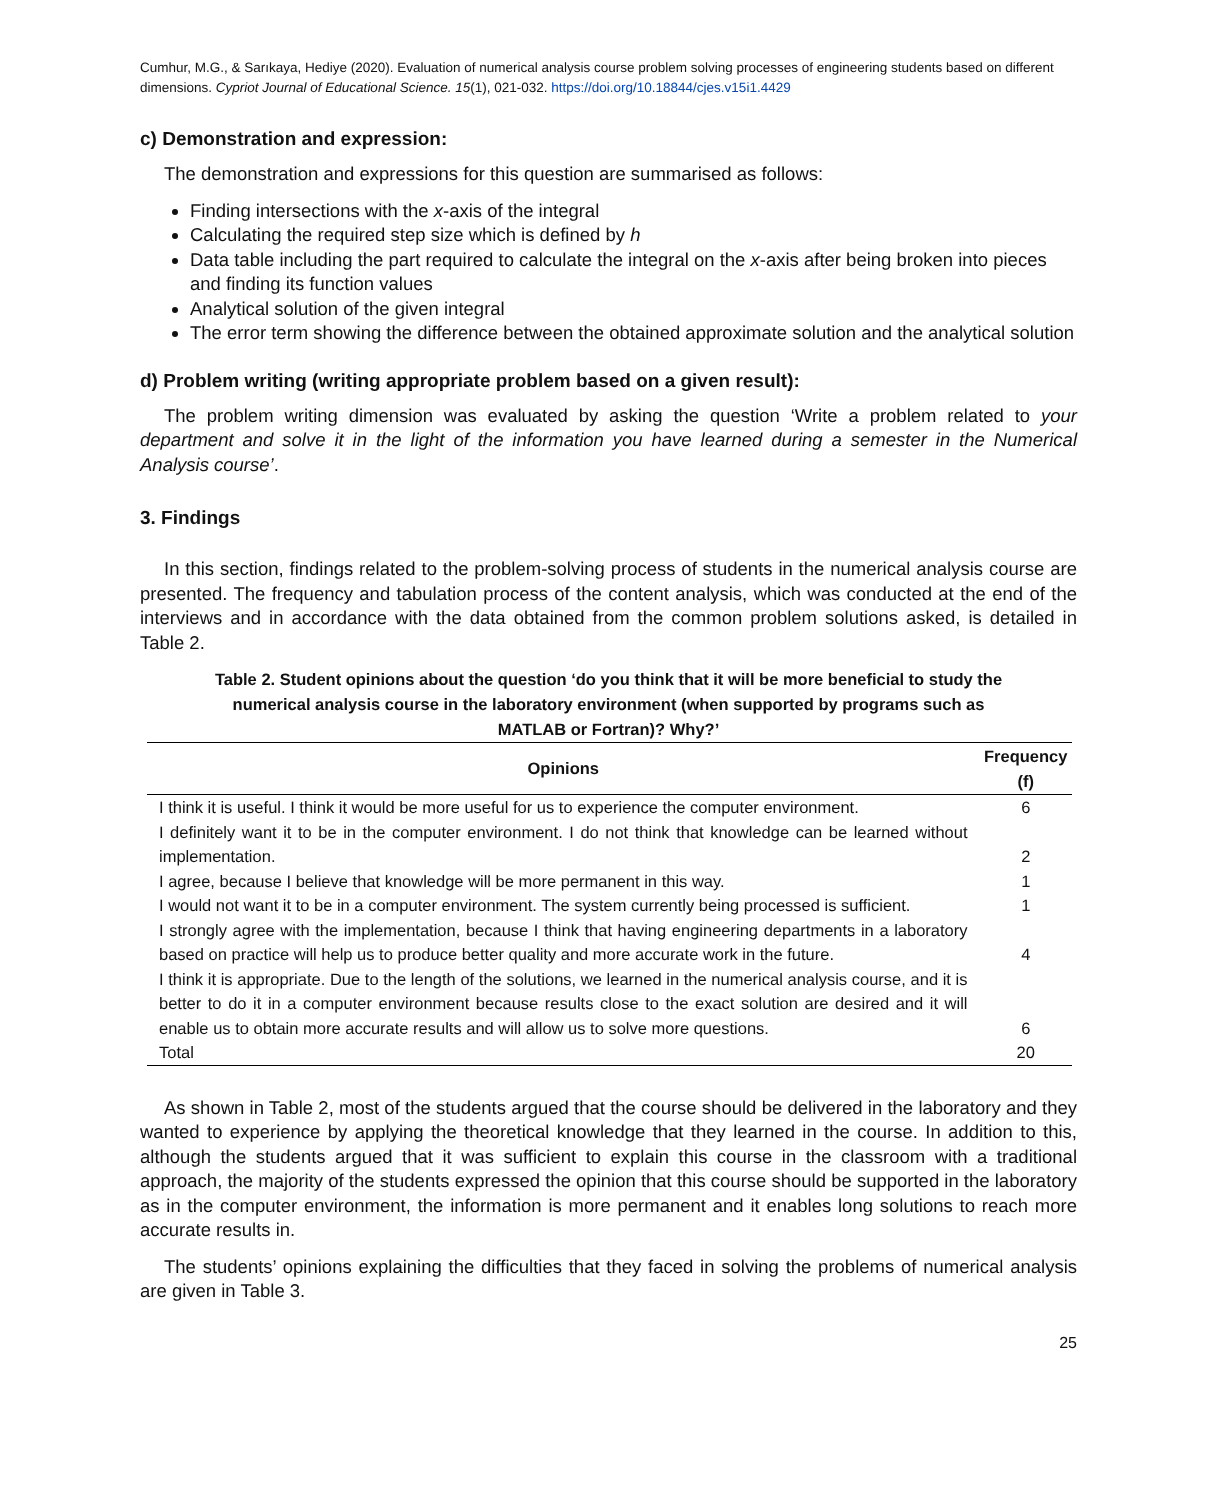Cumhur, M.G., & Sarıkaya, Hediye (2020). Evaluation of numerical analysis course problem solving processes of engineering students based on different dimensions. Cypriot Journal of Educational Science. 15(1), 021-032. https://doi.org/10.18844/cjes.v15i1.4429
c) Demonstration and expression:
The demonstration and expressions for this question are summarised as follows:
Finding intersections with the x-axis of the integral
Calculating the required step size which is defined by h
Data table including the part required to calculate the integral on the x-axis after being broken into pieces and finding its function values
Analytical solution of the given integral
The error term showing the difference between the obtained approximate solution and the analytical solution
d) Problem writing (writing appropriate problem based on a given result):
The problem writing dimension was evaluated by asking the question ‘Write a problem related to your department and solve it in the light of the information you have learned during a semester in the Numerical Analysis course’.
3. Findings
In this section, findings related to the problem-solving process of students in the numerical analysis course are presented. The frequency and tabulation process of the content analysis, which was conducted at the end of the interviews and in accordance with the data obtained from the common problem solutions asked, is detailed in Table 2.
Table 2. Student opinions about the question ‘do you think that it will be more beneficial to study the numerical analysis course in the laboratory environment (when supported by programs such as MATLAB or Fortran)? Why?’
| Opinions | Frequency (f) |
| --- | --- |
| I think it is useful. I think it would be more useful for us to experience the computer environment. | 6 |
| I definitely want it to be in the computer environment. I do not think that knowledge can be learned without implementation. | 2 |
| I agree, because I believe that knowledge will be more permanent in this way. | 1 |
| I would not want it to be in a computer environment. The system currently being processed is sufficient. | 1 |
| I strongly agree with the implementation, because I think that having engineering departments in a laboratory based on practice will help us to produce better quality and more accurate work in the future. | 4 |
| I think it is appropriate. Due to the length of the solutions, we learned in the numerical analysis course, and it is better to do it in a computer environment because results close to the exact solution are desired and it will enable us to obtain more accurate results and will allow us to solve more questions. | 6 |
| Total | 20 |
As shown in Table 2, most of the students argued that the course should be delivered in the laboratory and they wanted to experience by applying the theoretical knowledge that they learned in the course. In addition to this, although the students argued that it was sufficient to explain this course in the classroom with a traditional approach, the majority of the students expressed the opinion that this course should be supported in the laboratory as in the computer environment, the information is more permanent and it enables long solutions to reach more accurate results in.
The students’ opinions explaining the difficulties that they faced in solving the problems of numerical analysis are given in Table 3.
25